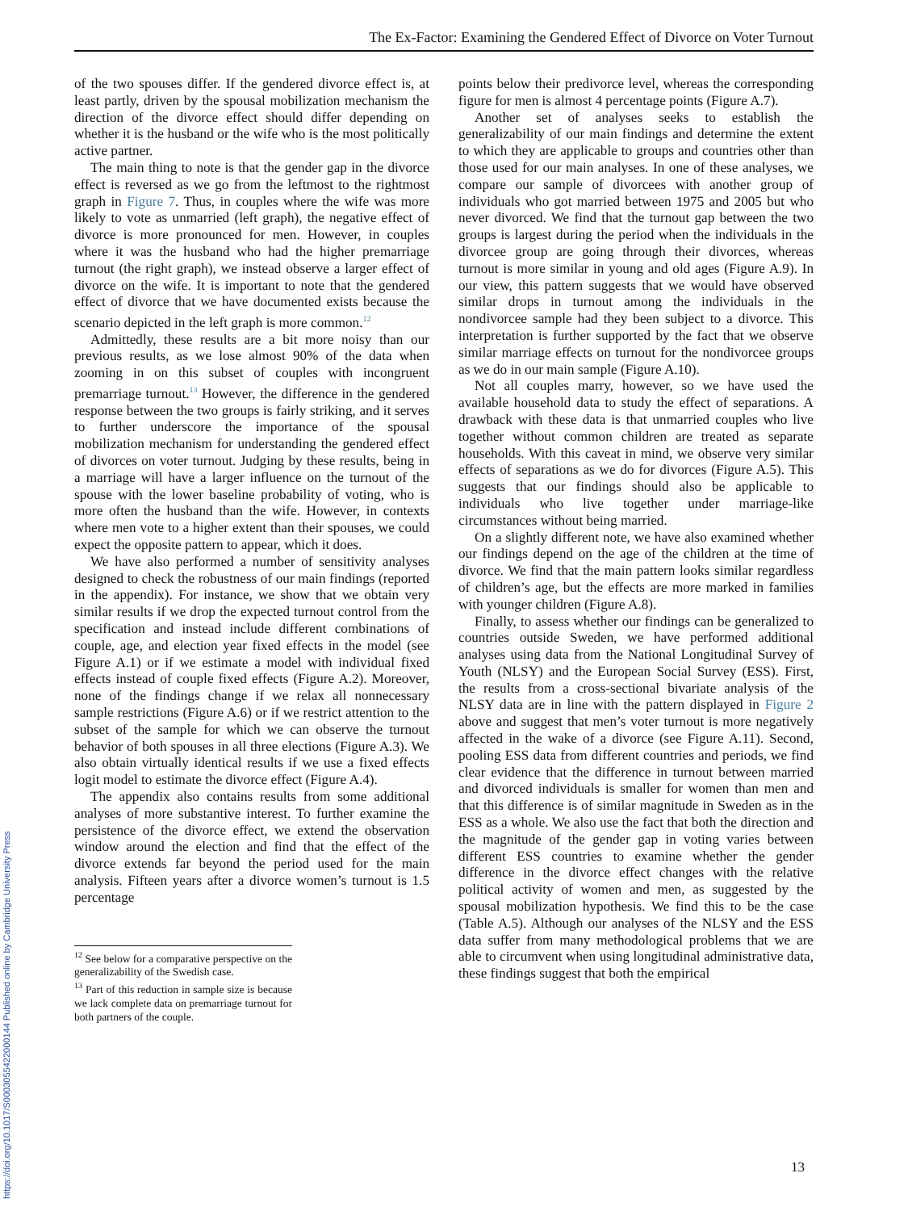The Ex-Factor: Examining the Gendered Effect of Divorce on Voter Turnout
of the two spouses differ. If the gendered divorce effect is, at least partly, driven by the spousal mobilization mechanism the direction of the divorce effect should differ depending on whether it is the husband or the wife who is the most politically active partner.
The main thing to note is that the gender gap in the divorce effect is reversed as we go from the leftmost to the rightmost graph in Figure 7. Thus, in couples where the wife was more likely to vote as unmarried (left graph), the negative effect of divorce is more pronounced for men. However, in couples where it was the husband who had the higher premarriage turnout (the right graph), we instead observe a larger effect of divorce on the wife. It is important to note that the gendered effect of divorce that we have documented exists because the scenario depicted in the left graph is more common.<sup>12</sup>
Admittedly, these results are a bit more noisy than our previous results, as we lose almost 90% of the data when zooming in on this subset of couples with incongruent premarriage turnout.<sup>13</sup> However, the difference in the gendered response between the two groups is fairly striking, and it serves to further underscore the importance of the spousal mobilization mechanism for understanding the gendered effect of divorces on voter turnout. Judging by these results, being in a marriage will have a larger influence on the turnout of the spouse with the lower baseline probability of voting, who is more often the husband than the wife. However, in contexts where men vote to a higher extent than their spouses, we could expect the opposite pattern to appear, which it does.
We have also performed a number of sensitivity analyses designed to check the robustness of our main findings (reported in the appendix). For instance, we show that we obtain very similar results if we drop the expected turnout control from the specification and instead include different combinations of couple, age, and election year fixed effects in the model (see Figure A.1) or if we estimate a model with individual fixed effects instead of couple fixed effects (Figure A.2). Moreover, none of the findings change if we relax all nonnecessary sample restrictions (Figure A.6) or if we restrict attention to the subset of the sample for which we can observe the turnout behavior of both spouses in all three elections (Figure A.3). We also obtain virtually identical results if we use a fixed effects logit model to estimate the divorce effect (Figure A.4).
The appendix also contains results from some additional analyses of more substantive interest. To further examine the persistence of the divorce effect, we extend the observation window around the election and find that the effect of the divorce extends far beyond the period used for the main analysis. Fifteen years after a divorce women’s turnout is 1.5 percentage
<sup>12</sup> See below for a comparative perspective on the generalizability of the Swedish case.
<sup>13</sup> Part of this reduction in sample size is because we lack complete data on premarriage turnout for both partners of the couple.
points below their predivorce level, whereas the corresponding figure for men is almost 4 percentage points (Figure A.7).
Another set of analyses seeks to establish the generalizability of our main findings and determine the extent to which they are applicable to groups and countries other than those used for our main analyses. In one of these analyses, we compare our sample of divorcees with another group of individuals who got married between 1975 and 2005 but who never divorced. We find that the turnout gap between the two groups is largest during the period when the individuals in the divorcee group are going through their divorces, whereas turnout is more similar in young and old ages (Figure A.9). In our view, this pattern suggests that we would have observed similar drops in turnout among the individuals in the nondivorcee sample had they been subject to a divorce. This interpretation is further supported by the fact that we observe similar marriage effects on turnout for the nondivorcee groups as we do in our main sample (Figure A.10).
Not all couples marry, however, so we have used the available household data to study the effect of separations. A drawback with these data is that unmarried couples who live together without common children are treated as separate households. With this caveat in mind, we observe very similar effects of separations as we do for divorces (Figure A.5). This suggests that our findings should also be applicable to individuals who live together under marriage-like circumstances without being married.
On a slightly different note, we have also examined whether our findings depend on the age of the children at the time of divorce. We find that the main pattern looks similar regardless of children’s age, but the effects are more marked in families with younger children (Figure A.8).
Finally, to assess whether our findings can be generalized to countries outside Sweden, we have performed additional analyses using data from the National Longitudinal Survey of Youth (NLSY) and the European Social Survey (ESS). First, the results from a cross-sectional bivariate analysis of the NLSY data are in line with the pattern displayed in Figure 2 above and suggest that men’s voter turnout is more negatively affected in the wake of a divorce (see Figure A.11). Second, pooling ESS data from different countries and periods, we find clear evidence that the difference in turnout between married and divorced individuals is smaller for women than men and that this difference is of similar magnitude in Sweden as in the ESS as a whole. We also use the fact that both the direction and the magnitude of the gender gap in voting varies between different ESS countries to examine whether the gender difference in the divorce effect changes with the relative political activity of women and men, as suggested by the spousal mobilization hypothesis. We find this to be the case (Table A.5). Although our analyses of the NLSY and the ESS data suffer from many methodological problems that we are able to circumvent when using longitudinal administrative data, these findings suggest that both the empirical
13
https://doi.org/10.1017/S0003055422000144 Published online by Cambridge University Press